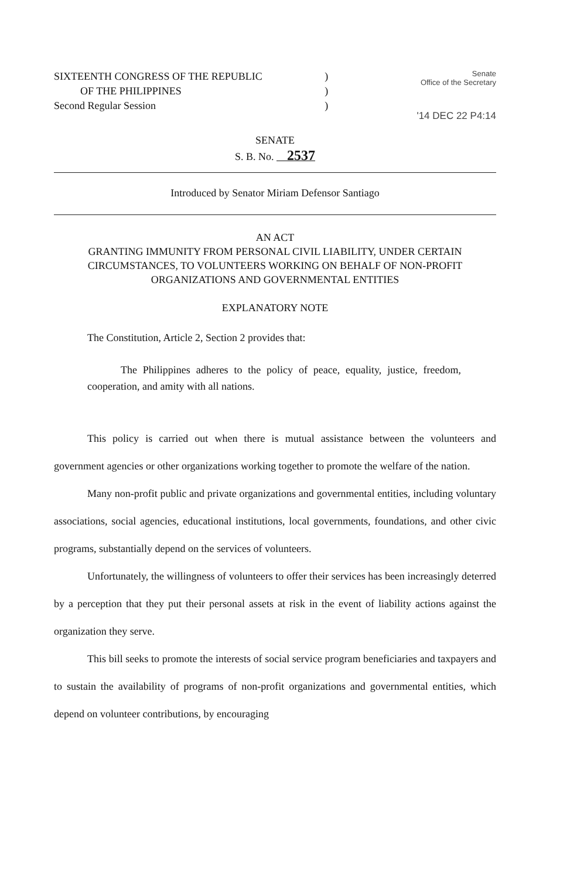SIXTEENTH CONGRESS OF THE REPUBLIC
OF THE PHILIPPINES
Second Regular Session
)
)
)
Senate
Office of the Secretary
'14 DEC 22 P4:14
SENATE
S. B. No. 2537
Introduced by Senator Miriam Defensor Santiago
AN ACT
GRANTING IMMUNITY FROM PERSONAL CIVIL LIABILITY, UNDER CERTAIN CIRCUMSTANCES, TO VOLUNTEERS WORKING ON BEHALF OF NON-PROFIT ORGANIZATIONS AND GOVERNMENTAL ENTITIES
EXPLANATORY NOTE
The Constitution, Article 2, Section 2 provides that:
The Philippines adheres to the policy of peace, equality, justice, freedom, cooperation, and amity with all nations.
This policy is carried out when there is mutual assistance between the volunteers and government agencies or other organizations working together to promote the welfare of the nation.
Many non-profit public and private organizations and governmental entities, including voluntary associations, social agencies, educational institutions, local governments, foundations, and other civic programs, substantially depend on the services of volunteers.
Unfortunately, the willingness of volunteers to offer their services has been increasingly deterred by a perception that they put their personal assets at risk in the event of liability actions against the organization they serve.
This bill seeks to promote the interests of social service program beneficiaries and taxpayers and to sustain the availability of programs of non-profit organizations and governmental entities, which depend on volunteer contributions, by encouraging